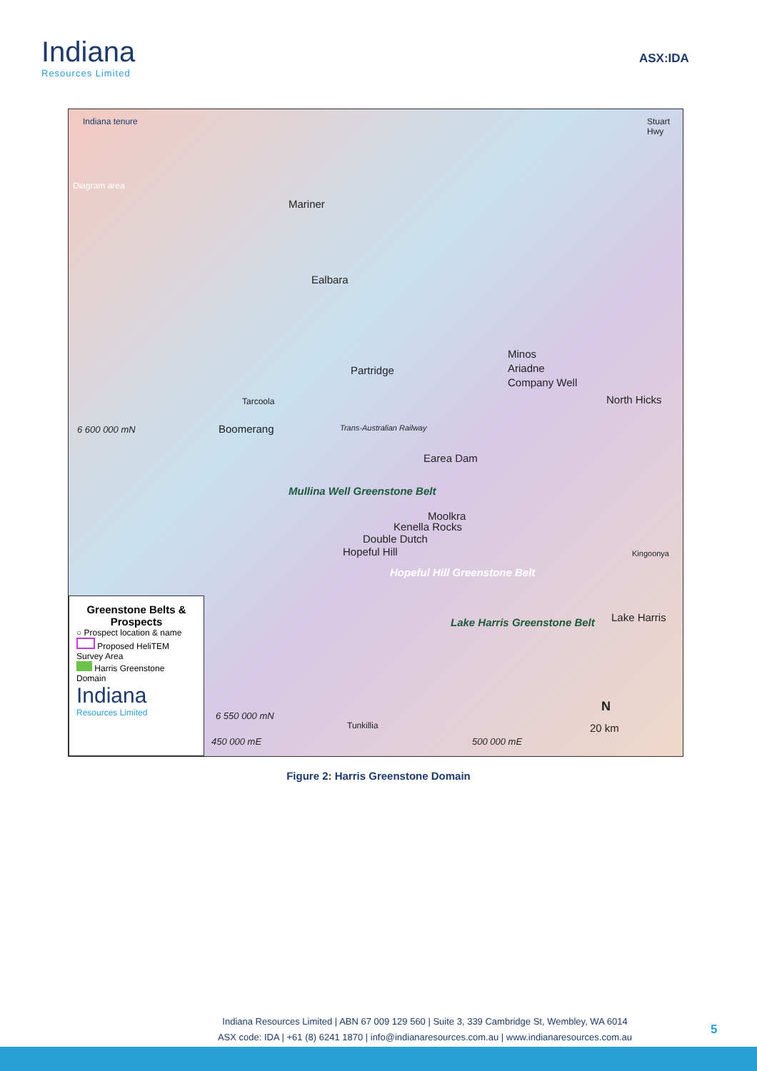Indiana
Resources Limited
ASX:IDA
Indiana tenure
Diagram area
Stuart Hwy
Mariner
Ealbara
Partridge
Minos
Ariadne
Company Well
North Hicks Tarcoola
6 600 000 mN Boomerang Trans-Australian Railway
Earea Dam
Mullina Well Greenstone Belt
Moolkra
Kenella Rocks
Double Dutch
Hopeful Hill Kingoonya
Hopeful Hill Greenstone Belt
Lake Harris Lake Harris Greenstone Belt
N
6 550 000 mN
Tunkillia 20 km
450 000 mE 500 000 mE
Greenstone Belts & Prospects
○ Prospect location & name
Proposed HeliTEM Survey Area
Harris Greenstone Domain
Indiana
Resources Limited
Figure 2: Harris Greenstone Domain
Indiana Resources Limited | ABN 67 009 129 560 | Suite 3, 339 Cambridge St, Wembley, WA 6014
ASX code: IDA | +61 (8) 6241 1870 | info@indianaresources.com.au | www.indianaresources.com.au
5